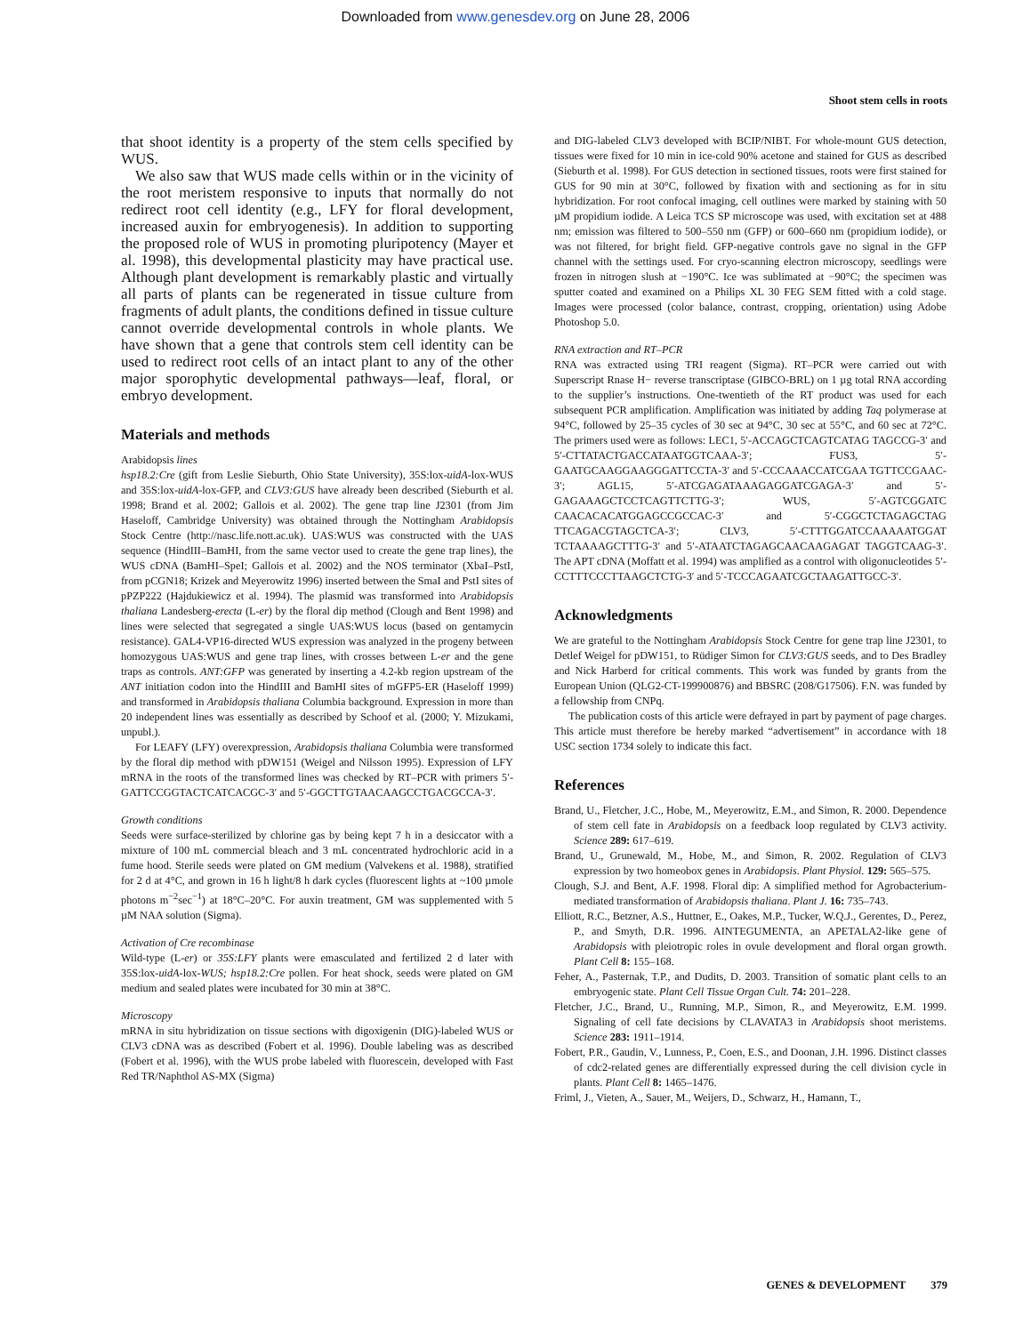Downloaded from www.genesdev.org on June 28, 2006
Shoot stem cells in roots
that shoot identity is a property of the stem cells specified by WUS.
We also saw that WUS made cells within or in the vicinity of the root meristem responsive to inputs that normally do not redirect root cell identity (e.g., LFY for floral development, increased auxin for embryogenesis). In addition to supporting the proposed role of WUS in promoting pluripotency (Mayer et al. 1998), this developmental plasticity may have practical use. Although plant development is remarkably plastic and virtually all parts of plants can be regenerated in tissue culture from fragments of adult plants, the conditions defined in tissue culture cannot override developmental controls in whole plants. We have shown that a gene that controls stem cell identity can be used to redirect root cells of an intact plant to any of the other major sporophytic developmental pathways—leaf, floral, or embryo development.
Materials and methods
Arabidopsis lines
hsp18.2:Cre (gift from Leslie Sieburth, Ohio State University), 35S:lox-uidA-lox-WUS and 35S:lox-uidA-lox-GFP, and CLV3:GUS have already been described (Sieburth et al. 1998; Brand et al. 2002; Gallois et al. 2002). The gene trap line J2301 (from Jim Haseloff, Cambridge University) was obtained through the Nottingham Arabidopsis Stock Centre (http://nasc.life.nott.ac.uk). UAS:WUS was constructed with the UAS sequence (HindIII–BamHI, from the same vector used to create the gene trap lines), the WUS cDNA (BamHI–SpeI; Gallois et al. 2002) and the NOS terminator (XbaI–PstI, from pCGN18; Krizek and Meyerowitz 1996) inserted between the SmaI and PstI sites of pPZP222 (Hajdukiewicz et al. 1994). The plasmid was transformed into Arabidopsis thaliana Landesberg-erecta (L-er) by the floral dip method (Clough and Bent 1998) and lines were selected that segregated a single UAS:WUS locus (based on gentamycin resistance). GAL4-VP16-directed WUS expression was analyzed in the progeny between homozygous UAS:WUS and gene trap lines, with crosses between L-er and the gene traps as controls. ANT:GFP was generated by inserting a 4.2-kb region upstream of the ANT initiation codon into the HindIII and BamHI sites of mGFP5-ER (Haseloff 1999) and transformed in Arabidopsis thaliana Columbia background. Expression in more than 20 independent lines was essentially as described by Schoof et al. (2000; Y. Mizukami, unpubl.).
For LEAFY (LFY) overexpression, Arabidopsis thaliana Columbia were transformed by the floral dip method with pDW151 (Weigel and Nilsson 1995). Expression of LFY mRNA in the roots of the transformed lines was checked by RT–PCR with primers 5′-GATTCCGGTACTCATCACGC-3′ and 5′-GGCTTGTAACAAGCCTGACGCCA-3′.
Growth conditions
Seeds were surface-sterilized by chlorine gas by being kept 7 h in a desiccator with a mixture of 100 mL commercial bleach and 3 mL concentrated hydrochloric acid in a fume hood. Sterile seeds were plated on GM medium (Valvekens et al. 1988), stratified for 2 d at 4°C, and grown in 16 h light/8 h dark cycles (fluorescent lights at ~100 µmole photons m<sup>−2</sup>sec<sup>−1</sup>) at 18°C–20°C. For auxin treatment, GM was supplemented with 5 µM NAA solution (Sigma).
Activation of Cre recombinase
Wild-type (L-er) or 35S:LFY plants were emasculated and fertilized 2 d later with 35S:lox-uidA-lox-WUS; hsp18.2:Cre pollen. For heat shock, seeds were plated on GM medium and sealed plates were incubated for 30 min at 38°C.
Microscopy
mRNA in situ hybridization on tissue sections with digoxigenin (DIG)-labeled WUS or CLV3 cDNA was as described (Fobert et al. 1996). Double labeling was as described (Fobert et al. 1996), with the WUS probe labeled with fluorescein, developed with Fast Red TR/Naphthol AS-MX (Sigma)
and DIG-labeled CLV3 developed with BCIP/NIBT. For whole-mount GUS detection, tissues were fixed for 10 min in ice-cold 90% acetone and stained for GUS as described (Sieburth et al. 1998). For GUS detection in sectioned tissues, roots were first stained for GUS for 90 min at 30°C, followed by fixation with and sectioning as for in situ hybridization. For root confocal imaging, cell outlines were marked by staining with 50 µM propidium iodide. A Leica TCS SP microscope was used, with excitation set at 488 nm; emission was filtered to 500–550 nm (GFP) or 600–660 nm (propidium iodide), or was not filtered, for bright field. GFP-negative controls gave no signal in the GFP channel with the settings used. For cryo-scanning electron microscopy, seedlings were frozen in nitrogen slush at −190°C. Ice was sublimated at −90°C; the specimen was sputter coated and examined on a Philips XL 30 FEG SEM fitted with a cold stage. Images were processed (color balance, contrast, cropping, orientation) using Adobe Photoshop 5.0.
RNA extraction and RT–PCR
RNA was extracted using TRI reagent (Sigma). RT–PCR were carried out with Superscript Rnase H− reverse transcriptase (GIBCO-BRL) on 1 µg total RNA according to the supplier’s instructions. One-twentieth of the RT product was used for each subsequent PCR amplification. Amplification was initiated by adding Taq polymerase at 94°C, followed by 25–35 cycles of 30 sec at 94°C, 30 sec at 55°C, and 60 sec at 72°C. The primers used were as follows: LEC1, 5′-ACCAGCTCAGTCATAG TAGCCG-3′ and 5′-CTTATACTGACCATAATGGTCAAA-3′; FUS3, 5′-GAATGCAAGGAAGGGATTCCTA-3′ and 5′-CCCAAACCATCGAA TGTTCCGAAC-3′; AGL15, 5′-ATCGAGATAAAGAGGATCGAGA-3′ and 5′-GAGAAAGCTCCTCAGTTCTTG-3′; WUS, 5′-AGTCGGATC CAACACACATGGAGCCGCCAC-3′ and 5′-CGGCTCTAGAGCTAG TTCAGACGTAGCTCA-3′; CLV3, 5′-CTTTGGATCCAAAAATGGAT TCTAAAAGCTTTG-3′ and 5′-ATAATCTAGAGCAACAAGAGAT TAGGTCAAG-3′. The APT cDNA (Moffatt et al. 1994) was amplified as a control with oligonucleotides 5′-CCTTTCCCTTAAGCTCTG-3′ and 5′-TCCCAGAATCGCTAAGATTGCC-3′.
Acknowledgments
We are grateful to the Nottingham Arabidopsis Stock Centre for gene trap line J2301, to Detlef Weigel for pDW151, to Rüdiger Simon for CLV3:GUS seeds, and to Des Bradley and Nick Harberd for critical comments. This work was funded by grants from the European Union (QLG2-CT-199900876) and BBSRC (208/G17506). F.N. was funded by a fellowship from CNPq.
The publication costs of this article were defrayed in part by payment of page charges. This article must therefore be hereby marked “advertisement” in accordance with 18 USC section 1734 solely to indicate this fact.
References
Brand, U., Fletcher, J.C., Hobe, M., Meyerowitz, E.M., and Simon, R. 2000. Dependence of stem cell fate in Arabidopsis on a feedback loop regulated by CLV3 activity. Science 289: 617–619.
Brand, U., Grunewald, M., Hobe, M., and Simon, R. 2002. Regulation of CLV3 expression by two homeobox genes in Arabidopsis. Plant Physiol. 129: 565–575.
Clough, S.J. and Bent, A.F. 1998. Floral dip: A simplified method for Agrobacterium-mediated transformation of Arabidopsis thaliana. Plant J. 16: 735–743.
Elliott, R.C., Betzner, A.S., Huttner, E., Oakes, M.P., Tucker, W.Q.J., Gerentes, D., Perez, P., and Smyth, D.R. 1996. AINTEGUMENTA, an APETALA2-like gene of Arabidopsis with pleiotropic roles in ovule development and floral organ growth. Plant Cell 8: 155–168.
Feher, A., Pasternak, T.P., and Dudits, D. 2003. Transition of somatic plant cells to an embryogenic state. Plant Cell Tissue Organ Cult. 74: 201–228.
Fletcher, J.C., Brand, U., Running, M.P., Simon, R., and Meyerowitz, E.M. 1999. Signaling of cell fate decisions by CLAVATA3 in Arabidopsis shoot meristems. Science 283: 1911–1914.
Fobert, P.R., Gaudin, V., Lunness, P., Coen, E.S., and Doonan, J.H. 1996. Distinct classes of cdc2-related genes are differentially expressed during the cell division cycle in plants. Plant Cell 8: 1465–1476.
Friml, J., Vieten, A., Sauer, M., Weijers, D., Schwarz, H., Hamann, T.,
GENES & DEVELOPMENT 379